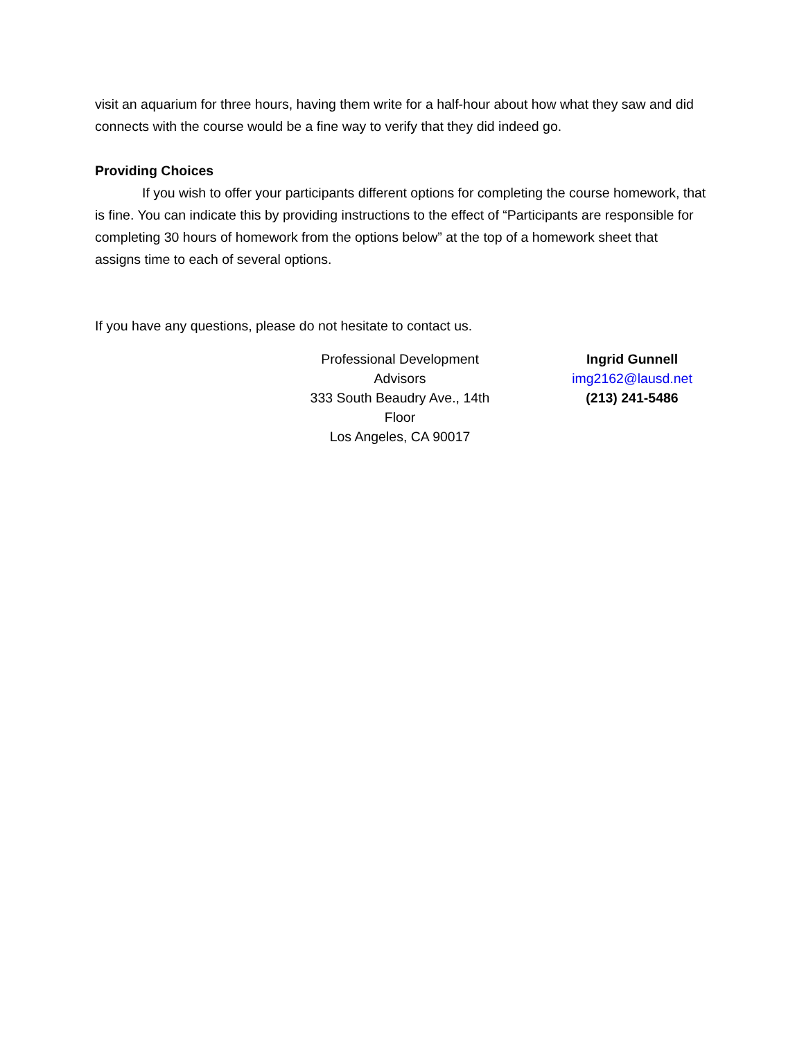visit an aquarium for three hours, having them write for a half-hour about how what they saw and did connects with the course would be a fine way to verify that they did indeed go.
Providing Choices
If you wish to offer your participants different options for completing the course homework, that is fine. You can indicate this by providing instructions to the effect of “Participants are responsible for completing 30 hours of homework from the options below” at the top of a homework sheet that assigns time to each of several options.
If you have any questions, please do not hesitate to contact us.
Professional Development Advisors
333 South Beaudry Ave., 14th Floor
Los Angeles, CA 90017
Ingrid Gunnell
img2162@lausd.net
(213) 241-5486